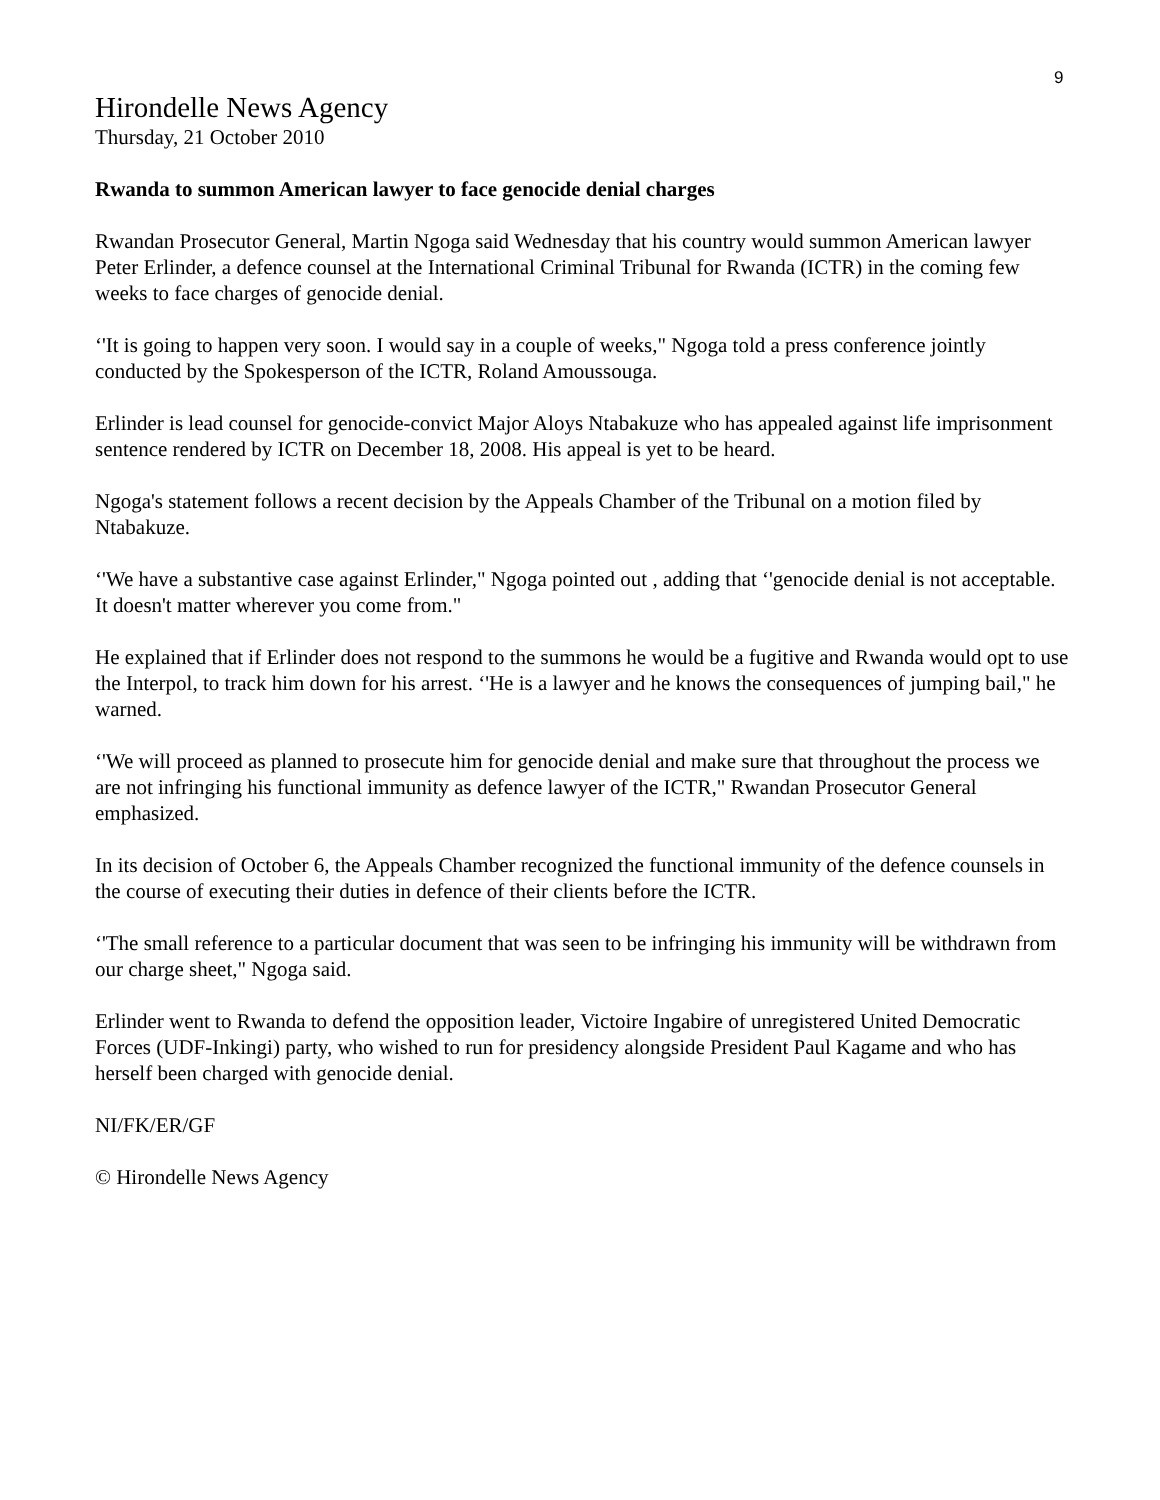9
Hirondelle News Agency
Thursday, 21 October 2010
Rwanda to summon American lawyer to face genocide denial charges
Rwandan Prosecutor General, Martin Ngoga said Wednesday that his country would summon American lawyer Peter Erlinder, a defence counsel at the International Criminal Tribunal for Rwanda (ICTR) in the coming few weeks to face charges of genocide denial.
‘'It is going to happen very soon. I would say in a couple of weeks," Ngoga told a press conference jointly conducted by the Spokesperson of the ICTR, Roland Amoussouga.
Erlinder is lead counsel for genocide-convict Major Aloys Ntabakuze who has appealed against life imprisonment sentence rendered by ICTR on December 18, 2008. His appeal is yet to be heard.
Ngoga's statement follows a recent decision by the Appeals Chamber of the Tribunal on a motion filed by Ntabakuze.
‘'We have a substantive case against Erlinder," Ngoga pointed out , adding that ‘'genocide denial is not acceptable. It doesn't matter wherever you come from."
He explained that if Erlinder does not respond to the summons he would be a fugitive and Rwanda would opt to use the Interpol, to track him down for his arrest. ‘'He is a lawyer and he knows the consequences of jumping bail," he warned.
‘'We will proceed as planned to prosecute him for genocide denial and make sure that throughout the process we are not infringing his functional immunity as defence lawyer of the ICTR," Rwandan Prosecutor General emphasized.
In its decision of October 6, the Appeals Chamber recognized the functional immunity of the defence counsels in the course of executing their duties in defence of their clients before the ICTR.
‘'The small reference to a particular document that was seen to be infringing his immunity will be withdrawn from our charge sheet," Ngoga said.
Erlinder went to Rwanda to defend the opposition leader, Victoire Ingabire of unregistered United Democratic Forces (UDF-Inkingi) party, who wished to run for presidency alongside President Paul Kagame and who has herself been charged with genocide denial.
NI/FK/ER/GF
© Hirondelle News Agency